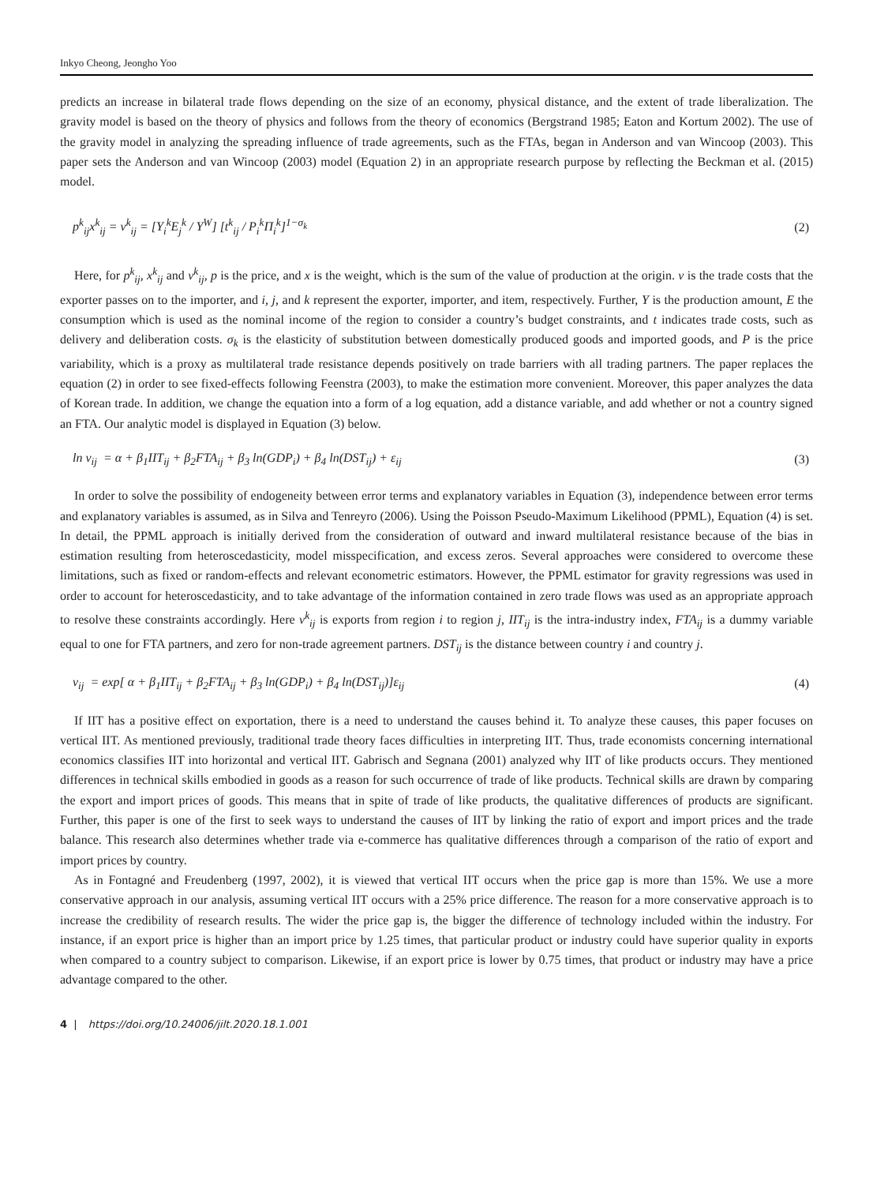Inkyo Cheong, Jeongho Yoo
predicts an increase in bilateral trade flows depending on the size of an economy, physical distance, and the extent of trade liberalization. The gravity model is based on the theory of physics and follows from the theory of economics (Bergstrand 1985; Eaton and Kortum 2002). The use of the gravity model in analyzing the spreading influence of trade agreements, such as the FTAs, began in Anderson and van Wincoop (2003). This paper sets the Anderson and van Wincoop (2003) model (Equation 2) in an appropriate research purpose by reflecting the Beckman et al. (2015) model.
p<sup>k</sup><sub>ij</sub>x<sup>k</sup><sub>ij</sub> = v<sup>k</sup><sub>ij</sub> = [Y<sub>i</sub><sup>k</sup>E<sub>j</sub><sup>k</sup> / Y<sup>W</sup>] [t<sup>k</sup><sub>ij</sub> / P<sub>i</sub><sup>k</sup>Π<sub>i</sub><sup>k</sup>]<sup>1−σ<sub>k</sub></sup> (2)
Here, for p<sup>k</sup><sub>ij</sub>, x<sup>k</sup><sub>ij</sub> and v<sup>k</sup><sub>ij</sub>, p is the price, and x is the weight, which is the sum of the value of production at the origin. v is the trade costs that the exporter passes on to the importer, and i, j, and k represent the exporter, importer, and item, respectively. Further, Y is the production amount, E the consumption which is used as the nominal income of the region to consider a country’s budget constraints, and t indicates trade costs, such as delivery and deliberation costs. σ<sub>k</sub> is the elasticity of substitution between domestically produced goods and imported goods, and P is the price variability, which is a proxy as multilateral trade resistance depends positively on trade barriers with all trading partners. The paper replaces the equation (2) in order to see fixed-effects following Feenstra (2003), to make the estimation more convenient. Moreover, this paper analyzes the data of Korean trade. In addition, we change the equation into a form of a log equation, add a distance variable, and add whether or not a country signed an FTA. Our analytic model is displayed in Equation (3) below.
ln v<sub>ij</sub> = α + β<sub>1</sub>IIT<sub>ij</sub> + β<sub>2</sub>FTA<sub>ij</sub> + β<sub>3</sub> ln(GDP<sub>i</sub>) + β<sub>4</sub> ln(DST<sub>ij</sub>) + ε<sub>ij</sub> (3)
In order to solve the possibility of endogeneity between error terms and explanatory variables in Equation (3), independence between error terms and explanatory variables is assumed, as in Silva and Tenreyro (2006). Using the Poisson Pseudo-Maximum Likelihood (PPML), Equation (4) is set. In detail, the PPML approach is initially derived from the consideration of outward and inward multilateral resistance because of the bias in estimation resulting from heteroscedasticity, model misspecification, and excess zeros. Several approaches were considered to overcome these limitations, such as fixed or random-effects and relevant econometric estimators. However, the PPML estimator for gravity regressions was used in order to account for heteroscedasticity, and to take advantage of the information contained in zero trade flows was used as an appropriate approach to resolve these constraints accordingly. Here v<sup>k</sup><sub>ij</sub> is exports from region i to region j, IIT<sub>ij</sub> is the intra-industry index, FTA<sub>ij</sub> is a dummy variable equal to one for FTA partners, and zero for non-trade agreement partners. DST<sub>ij</sub> is the distance between country i and country j.
v<sub>ij</sub> = exp[ α + β<sub>1</sub>IIT<sub>ij</sub> + β<sub>2</sub>FTA<sub>ij</sub> + β<sub>3</sub> ln(GDP<sub>i</sub>) + β<sub>4</sub> ln(DST<sub>ij</sub>)]ε<sub>ij</sub> (4)
If IIT has a positive effect on exportation, there is a need to understand the causes behind it. To analyze these causes, this paper focuses on vertical IIT. As mentioned previously, traditional trade theory faces difficulties in interpreting IIT. Thus, trade economists concerning international economics classifies IIT into horizontal and vertical IIT. Gabrisch and Segnana (2001) analyzed why IIT of like products occurs. They mentioned differences in technical skills embodied in goods as a reason for such occurrence of trade of like products. Technical skills are drawn by comparing the export and import prices of goods. This means that in spite of trade of like products, the qualitative differences of products are significant. Further, this paper is one of the first to seek ways to understand the causes of IIT by linking the ratio of export and import prices and the trade balance. This research also determines whether trade via e-commerce has qualitative differences through a comparison of the ratio of export and import prices by country.
As in Fontagné and Freudenberg (1997, 2002), it is viewed that vertical IIT occurs when the price gap is more than 15%. We use a more conservative approach in our analysis, assuming vertical IIT occurs with a 25% price difference. The reason for a more conservative approach is to increase the credibility of research results. The wider the price gap is, the bigger the difference of technology included within the industry. For instance, if an export price is higher than an import price by 1.25 times, that particular product or industry could have superior quality in exports when compared to a country subject to comparison. Likewise, if an export price is lower by 0.75 times, that product or industry may have a price advantage compared to the other.
4 | https://doi.org/10.24006/jilt.2020.18.1.001